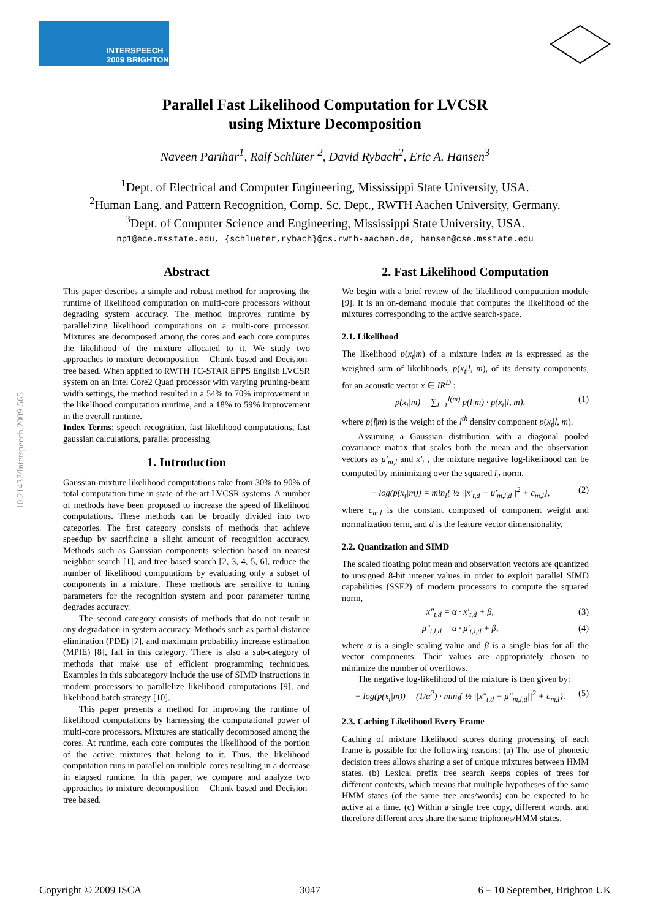INTERSPEECH
2009 BRIGHTON
10.21437/Interspeech.2009-565
Parallel Fast Likelihood Computation for LVCSR
using Mixture Decomposition
Naveen Parihar<sup>1</sup>, Ralf Schlüter <sup>2</sup>, David Rybach<sup>2</sup>, Eric A. Hansen<sup>3</sup>
<sup>1</sup> Dept. of Electrical and Computer Engineering, Mississippi State University, USA.
<sup>2</sup> Human Lang. and Pattern Recognition, Comp. Sc. Dept., RWTH Aachen University, Germany.
<sup>3</sup> Dept. of Computer Science and Engineering, Mississippi State University, USA.
np1@ece.msstate.edu, {schlueter,rybach}@cs.rwth-aachen.de, hansen@cse.msstate.edu
Abstract
This paper describes a simple and robust method for improving the runtime of likelihood computation on multi-core processors without degrading system accuracy. The method improves runtime by parallelizing likelihood computations on a multi-core processor. Mixtures are decomposed among the cores and each core computes the likelihood of the mixture allocated to it. We study two approaches to mixture decomposition – Chunk based and Decision-tree based. When applied to RWTH TC-STAR EPPS English LVCSR system on an Intel Core2 Quad processor with varying pruning-beam width settings, the method resulted in a 54% to 70% improvement in the likelihood computation runtime, and a 18% to 59% improvement in the overall runtime.
Index Terms: speech recognition, fast likelihood computations, fast gaussian calculations, parallel processing
1. Introduction
Gaussian-mixture likelihood computations take from 30% to 90% of total computation time in state-of-the-art LVCSR systems. A number of methods have been proposed to increase the speed of likelihood computations. These methods can be broadly divided into two categories. The first category consists of methods that achieve speedup by sacrificing a slight amount of recognition accuracy. Methods such as Gaussian components selection based on nearest neighbor search [1], and tree-based search [2, 3, 4, 5, 6], reduce the number of likelihood computations by evaluating only a subset of components in a mixture. These methods are sensitive to tuning parameters for the recognition system and poor parameter tuning degrades accuracy.
The second category consists of methods that do not result in any degradation in system accuracy. Methods such as partial distance elimination (PDE) [7], and maximum probability increase estimation (MPIE) [8], fall in this category. There is also a sub-category of methods that make use of efficient programming techniques. Examples in this subcategory include the use of SIMD instructions in modern processors to parallelize likelihood computations [9], and likelihood batch strategy [10].
This paper presents a method for improving the runtime of likelihood computations by harnessing the computational power of multi-core processors. Mixtures are statically decomposed among the cores. At runtime, each core computes the likelihood of the portion of the active mixtures that belong to it. Thus, the likelihood computation runs in parallel on multiple cores resulting in a decrease in elapsed runtime. In this paper, we compare and analyze two approaches to mixture decomposition – Chunk based and Decision-tree based.
2. Fast Likelihood Computation
We begin with a brief review of the likelihood computation module [9]. It is an on-demand module that computes the likelihood of the mixtures corresponding to the active search-space.
2.1. Likelihood
The likelihood p(x<sub>t</sub>|m) of a mixture index m is expressed as the weighted sum of likelihoods, p(x<sub>t</sub>|l, m), of its density components, for an acoustic vector x ∈ IR<sup>D</sup> :
p(x<sub>t</sub>|m) = ∑<sub>l=1</sub><sup>l(m)</sup> p(l|m) · p(x<sub>t</sub>|l, m), (1)
where p(l|m) is the weight of the l<sup>th</sup> density component p(x<sub>t</sub>|l, m).
Assuming a Gaussian distribution with a diagonal pooled covariance matrix that scales both the mean and the observation vectors as μ′<sub>m,l</sub> and x′<sub>t</sub> , the mixture negative log-likelihood can be computed by minimizing over the squared l<sub>2</sub> norm,
− log(p(x<sub>t</sub>|m)) = min<sub>l</sub>{ ½ ||x′<sub>t,d</sub> − μ′<sub>m,l,d</sub>||<sup>2</sup> + c<sub>m,l</sub>}, (2)
where c<sub>m,l</sub> is the constant composed of component weight and normalization term, and d is the feature vector dimensionality.
2.2. Quantization and SIMD
The scaled floating point mean and observation vectors are quantized to unsigned 8-bit integer values in order to exploit parallel SIMD capabilities (SSE2) of modern processors to compute the squared norm,
x″<sub>t,d</sub> = α · x′<sub>t,d</sub> + β, (3)
μ″<sub>t,l,d</sub> = α · μ′<sub>t,l,d</sub> + β, (4)
where α is a single scaling value and β is a single bias for all the vector components. Their values are appropriately chosen to minimize the number of overflows.
The negative log-likelihood of the mixture is then given by:
− log(p(x<sub>t</sub>|m)) = (1/α<sup>2</sup>) · min<sub>l</sub>{ ½ ||x″<sub>t,d</sub> − μ″<sub>m,l,d</sub>||<sup>2</sup> + c<sub>m,l</sub>}. (5)
2.3. Caching Likelihood Every Frame
Caching of mixture likelihood scores during processing of each frame is possible for the following reasons: (a) The use of phonetic decision trees allows sharing a set of unique mixtures between HMM states. (b) Lexical prefix tree search keeps copies of trees for different contexts, which means that multiple hypotheses of the same HMM states (of the same tree arcs/words) can be expected to be active at a time. (c) Within a single tree copy, different words, and therefore different arcs share the same triphones/HMM states.
Copyright © 2009 ISCA 3047 6 – 10 September, Brighton UK